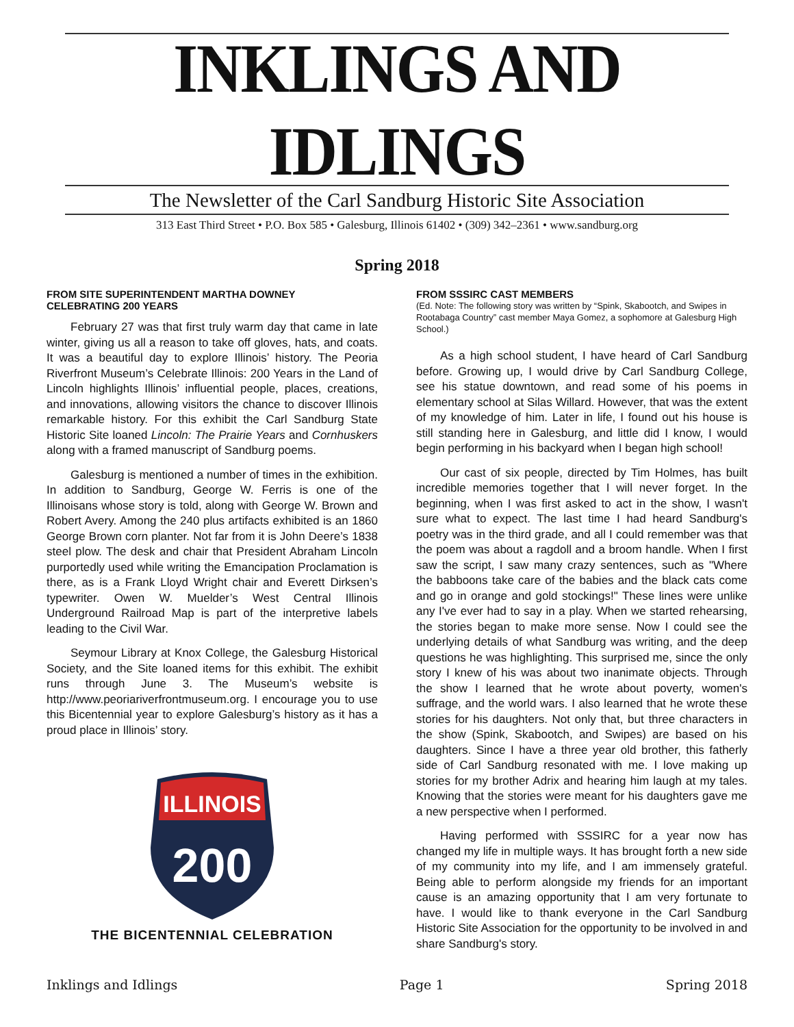INKLINGS AND IDLINGS
The Newsletter of the Carl Sandburg Historic Site Association
313 East Third Street • P.O. Box 585 • Galesburg, Illinois 61402 • (309) 342–2361 • www.sandburg.org
Spring 2018
FROM SITE SUPERINTENDENT MARTHA DOWNEY
CELEBRATING 200 YEARS
February 27 was that first truly warm day that came in late winter, giving us all a reason to take off gloves, hats, and coats. It was a beautiful day to explore Illinois’ history. The Peoria Riverfront Museum’s Celebrate Illinois: 200 Years in the Land of Lincoln highlights Illinois’ influential people, places, creations, and innovations, allowing visitors the chance to discover Illinois remarkable history. For this exhibit the Carl Sandburg State Historic Site loaned Lincoln: The Prairie Years and Cornhuskers along with a framed manuscript of Sandburg poems.
Galesburg is mentioned a number of times in the exhibition. In addition to Sandburg, George W. Ferris is one of the Illinoisans whose story is told, along with George W. Brown and Robert Avery. Among the 240 plus artifacts exhibited is an 1860 George Brown corn planter. Not far from it is John Deere’s 1838 steel plow. The desk and chair that President Abraham Lincoln purportedly used while writing the Emancipation Proclamation is there, as is a Frank Lloyd Wright chair and Everett Dirksen’s typewriter. Owen W. Muelder’s West Central Illinois Underground Railroad Map is part of the interpretive labels leading to the Civil War.
Seymour Library at Knox College, the Galesburg Historical Society, and the Site loaned items for this exhibit. The exhibit runs through June 3. The Museum’s website is http://www.peoriariverfrontmuseum.org. I encourage you to use this Bicentennial year to explore Galesburg’s history as it has a proud place in Illinois’ story.
ILLINOIS
200
THE BICENTENNIAL CELEBRATION
FROM SSSIRC CAST MEMBERS
(Ed. Note: The following story was written by “Spink, Skabootch, and Swipes in Rootabaga Country” cast member Maya Gomez, a sophomore at Galesburg High School.)
As a high school student, I have heard of Carl Sandburg before. Growing up, I would drive by Carl Sandburg College, see his statue downtown, and read some of his poems in elementary school at Silas Willard. However, that was the extent of my knowledge of him. Later in life, I found out his house is still standing here in Galesburg, and little did I know, I would begin performing in his backyard when I began high school!
Our cast of six people, directed by Tim Holmes, has built incredible memories together that I will never forget. In the beginning, when I was first asked to act in the show, I wasn't sure what to expect. The last time I had heard Sandburg's poetry was in the third grade, and all I could remember was that the poem was about a ragdoll and a broom handle. When I first saw the script, I saw many crazy sentences, such as "Where the babboons take care of the babies and the black cats come and go in orange and gold stockings!" These lines were unlike any I've ever had to say in a play. When we started rehearsing, the stories began to make more sense. Now I could see the underlying details of what Sandburg was writing, and the deep questions he was highlighting. This surprised me, since the only story I knew of his was about two inanimate objects. Through the show I learned that he wrote about poverty, women's suffrage, and the world wars. I also learned that he wrote these stories for his daughters. Not only that, but three characters in the show (Spink, Skabootch, and Swipes) are based on his daughters. Since I have a three year old brother, this fatherly side of Carl Sandburg resonated with me. I love making up stories for my brother Adrix and hearing him laugh at my tales. Knowing that the stories were meant for his daughters gave me a new perspective when I performed.
Having performed with SSSIRC for a year now has changed my life in multiple ways. It has brought forth a new side of my community into my life, and I am immensely grateful. Being able to perform alongside my friends for an important cause is an amazing opportunity that I am very fortunate to have. I would like to thank everyone in the Carl Sandburg Historic Site Association for the opportunity to be involved in and share Sandburg's story.
Inklings and Idlings Page 1 Spring 2018